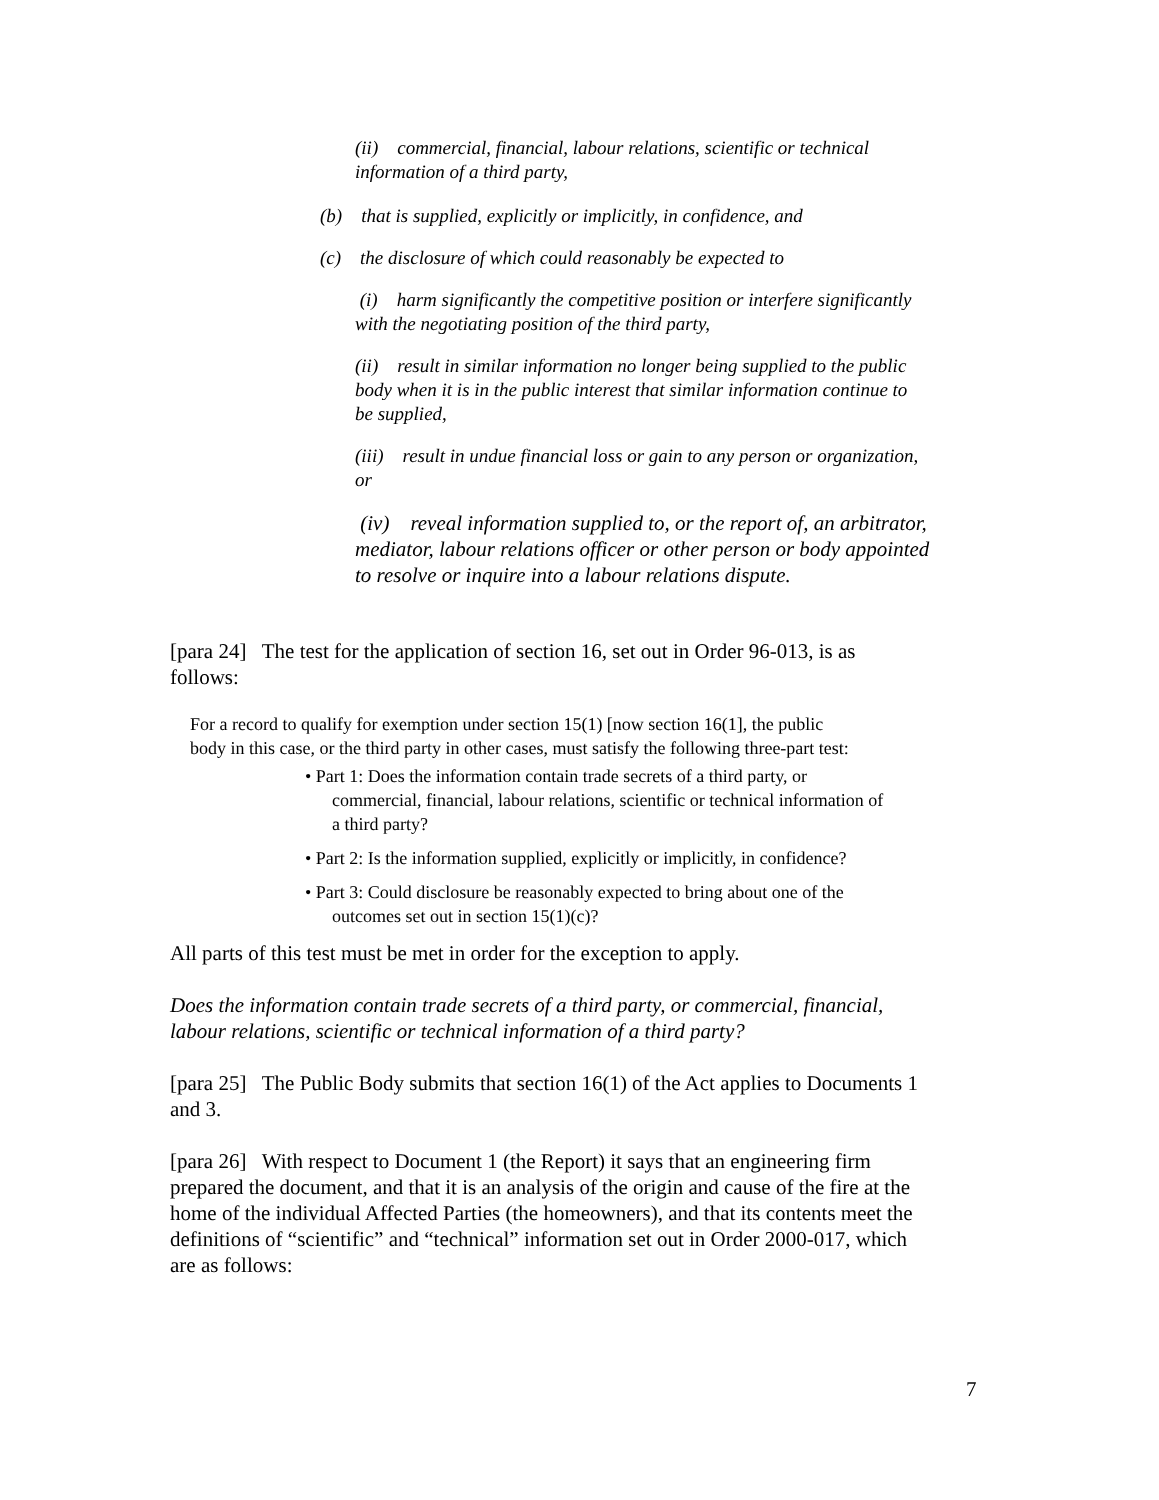(ii) commercial, financial, labour relations, scientific or technical
information of a third party,
(b) that is supplied, explicitly or implicitly, in confidence, and
(c) the disclosure of which could reasonably be expected to
(i) harm significantly the competitive position or interfere significantly
with the negotiating position of the third party,
(ii) result in similar information no longer being supplied to the public
body when it is in the public interest that similar information continue to
be supplied,
(iii) result in undue financial loss or gain to any person or organization,
or
(iv) reveal information supplied to, or the report of, an arbitrator,
mediator, labour relations officer or other person or body appointed
to resolve or inquire into a labour relations dispute.
[para 24] The test for the application of section 16, set out in Order 96-013, is as
follows:
For a record to qualify for exemption under section 15(1) [now section 16(1], the public
body in this case, or the third party in other cases, must satisfy the following three-part test:
• Part 1: Does the information contain trade secrets of a third party, or
commercial, financial, labour relations, scientific or technical information of
a third party?
• Part 2: Is the information supplied, explicitly or implicitly, in confidence?
• Part 3: Could disclosure be reasonably expected to bring about one of the
outcomes set out in section 15(1)(c)?
All parts of this test must be met in order for the exception to apply.
Does the information contain trade secrets of a third party, or commercial, financial,
labour relations, scientific or technical information of a third party?
[para 25] The Public Body submits that section 16(1) of the Act applies to Documents 1
and 3.
[para 26] With respect to Document 1 (the Report) it says that an engineering firm
prepared the document, and that it is an analysis of the origin and cause of the fire at the
home of the individual Affected Parties (the homeowners), and that its contents meet the
definitions of “scientific” and “technical” information set out in Order 2000-017, which
are as follows:
7